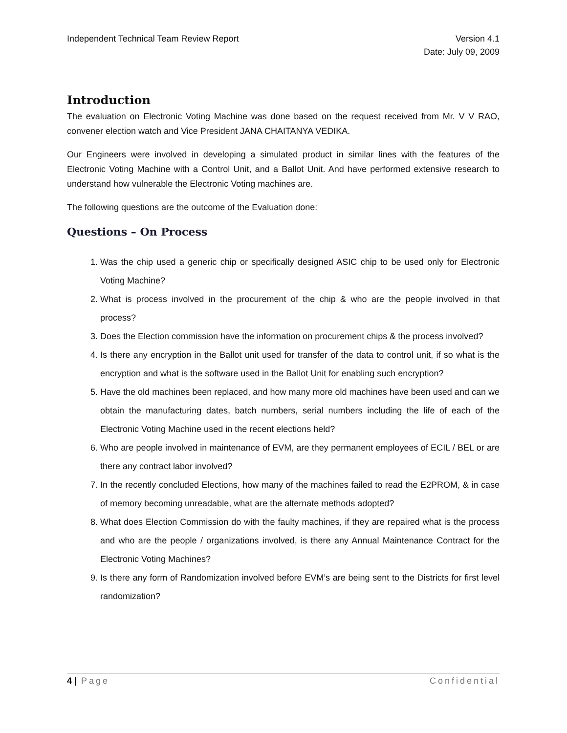Independent Technical Team Review Report
Version 4.1
Date: July 09, 2009
Introduction
The evaluation on Electronic Voting Machine was done based on the request received from Mr. V V RAO, convener election watch and Vice President JANA CHAITANYA VEDIKA.
Our Engineers were involved in developing a simulated product in similar lines with the features of the Electronic Voting Machine with a Control Unit, and a Ballot Unit. And have performed extensive research to understand how vulnerable the Electronic Voting machines are.
The following questions are the outcome of the Evaluation done:
Questions – On Process
1. Was the chip used a generic chip or specifically designed ASIC chip to be used only for Electronic Voting Machine?
2. What is process involved in the procurement of the chip & who are the people involved in that process?
3. Does the Election commission have the information on procurement chips & the process involved?
4. Is there any encryption in the Ballot unit used for transfer of the data to control unit, if so what is the encryption and what is the software used in the Ballot Unit for enabling such encryption?
5. Have the old machines been replaced, and how many more old machines have been used and can we obtain the manufacturing dates, batch numbers, serial numbers including the life of each of the Electronic Voting Machine used in the recent elections held?
6. Who are people involved in maintenance of EVM, are they permanent employees of ECIL / BEL or are there any contract labor involved?
7. In the recently concluded Elections, how many of the machines failed to read the E2PROM, & in case of memory becoming unreadable, what are the alternate methods adopted?
8. What does Election Commission do with the faulty machines, if they are repaired what is the process and who are the people / organizations involved, is there any Annual Maintenance Contract for the Electronic Voting Machines?
9. Is there any form of Randomization involved before EVM’s are being sent to the Districts for first level randomization?
4 | Page Confidential